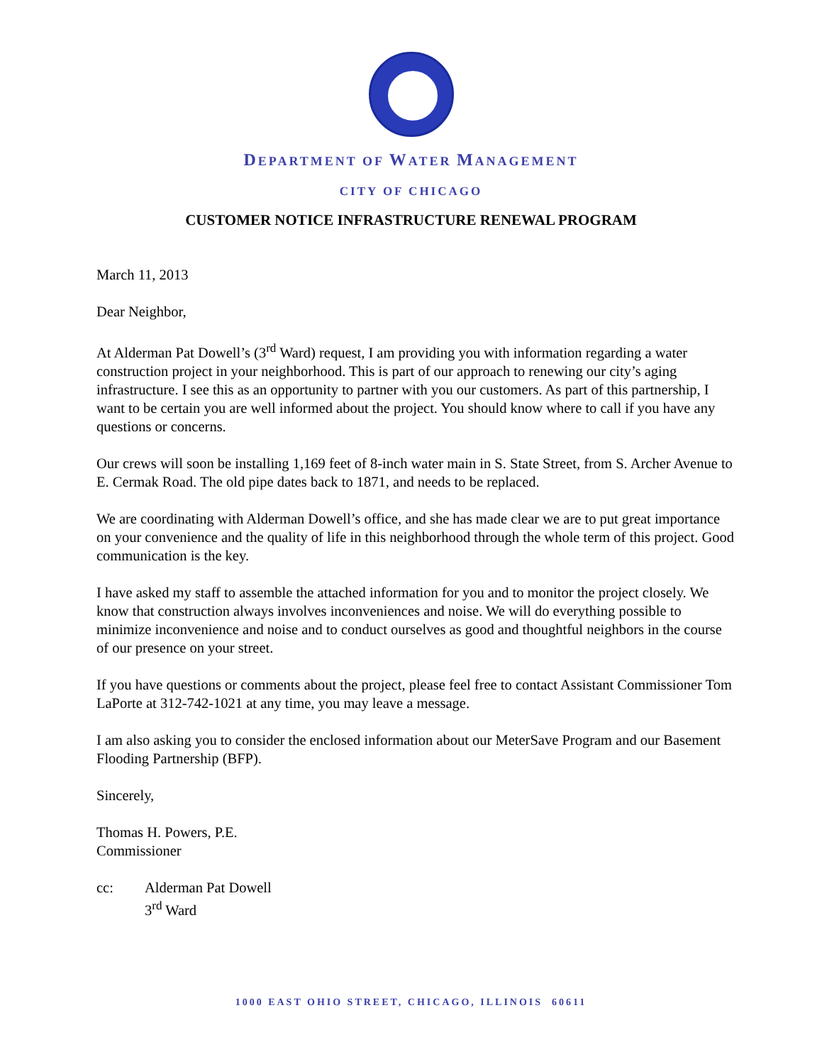DEPARTMENT OF WATER MANAGEMENT
CITY OF CHICAGO
CUSTOMER NOTICE INFRASTRUCTURE RENEWAL PROGRAM
March 11, 2013
Dear Neighbor,
At Alderman Pat Dowell’s (3<sup>rd</sup> Ward) request, I am providing you with information regarding a water construction project in your neighborhood. This is part of our approach to renewing our city’s aging infrastructure. I see this as an opportunity to partner with you our customers. As part of this partnership, I want to be certain you are well informed about the project. You should know where to call if you have any questions or concerns.
Our crews will soon be installing 1,169 feet of 8-inch water main in S. State Street, from S. Archer Avenue to E. Cermak Road. The old pipe dates back to 1871, and needs to be replaced.
We are coordinating with Alderman Dowell’s office, and she has made clear we are to put great importance on your convenience and the quality of life in this neighborhood through the whole term of this project. Good communication is the key.
I have asked my staff to assemble the attached information for you and to monitor the project closely. We know that construction always involves inconveniences and noise. We will do everything possible to minimize inconvenience and noise and to conduct ourselves as good and thoughtful neighbors in the course of our presence on your street.
If you have questions or comments about the project, please feel free to contact Assistant Commissioner Tom LaPorte at 312-742-1021 at any time, you may leave a message.
I am also asking you to consider the enclosed information about our MeterSave Program and our Basement Flooding Partnership (BFP).
Sincerely,
Thomas H. Powers, P.E.
Commissioner
cc: Alderman Pat Dowell
3<sup>rd</sup> Ward
1000 EAST OHIO STREET, CHICAGO, ILLINOIS 60611